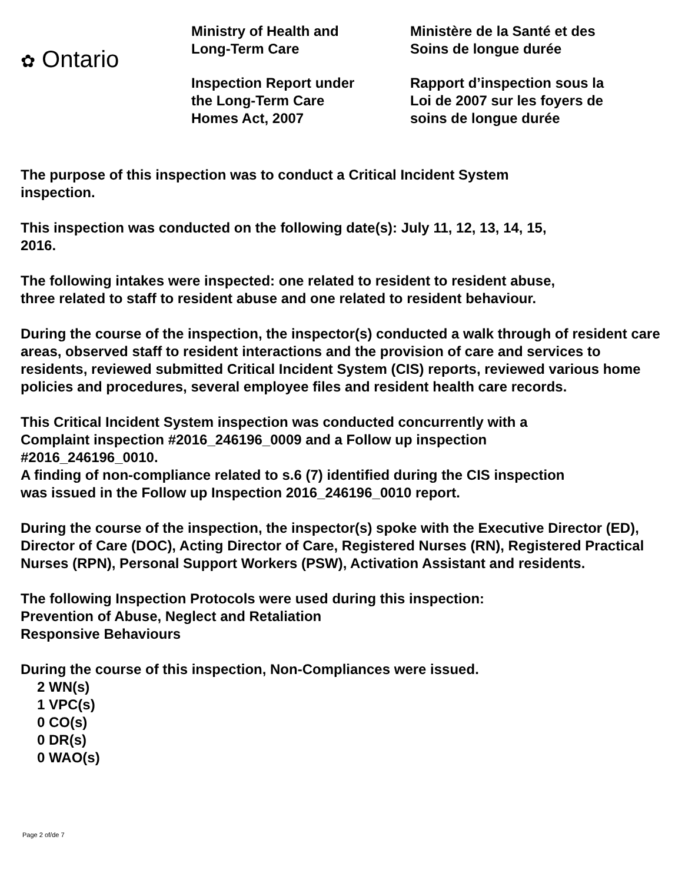✿ Ontario
Ministry of Health and
Long-Term Care
Inspection Report under
the Long-Term Care
Homes Act, 2007
Ministère de la Santé et des
Soins de longue durée
Rapport d’inspection sous la
Loi de 2007 sur les foyers de
soins de longue durée
The purpose of this inspection was to conduct a Critical Incident System
inspection.
This inspection was conducted on the following date(s): July 11, 12, 13, 14, 15,
2016.
The following intakes were inspected: one related to resident to resident abuse,
three related to staff to resident abuse and one related to resident behaviour.
During the course of the inspection, the inspector(s) conducted a walk through of resident care areas, observed staff to resident interactions and the provision of care and services to residents, reviewed submitted Critical Incident System (CIS) reports, reviewed various home policies and procedures, several employee files and resident health care records.
This Critical Incident System inspection was conducted concurrently with a
Complaint inspection #2016_246196_0009 and a Follow up inspection
#2016_246196_0010.
A finding of non-compliance related to s.6 (7) identified during the CIS inspection
was issued in the Follow up Inspection 2016_246196_0010 report.
During the course of the inspection, the inspector(s) spoke with the Executive Director (ED), Director of Care (DOC), Acting Director of Care, Registered Nurses (RN), Registered Practical Nurses (RPN), Personal Support Workers (PSW), Activation Assistant and residents.
The following Inspection Protocols were used during this inspection:
Prevention of Abuse, Neglect and Retaliation
Responsive Behaviours
During the course of this inspection, Non-Compliances were issued.
2 WN(s)
1 VPC(s)
0 CO(s)
0 DR(s)
0 WAO(s)
Page 2 of/de 7